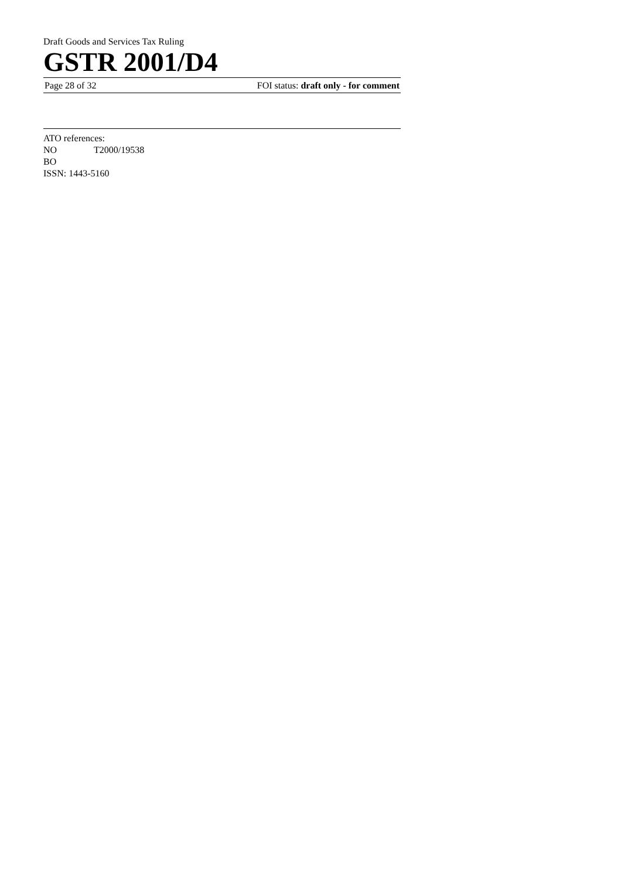Draft Goods and Services Tax Ruling
GSTR 2001/D4
Page 28 of 32 FOI status: draft only - for comment
ATO references:
NO T2000/19538
BO
ISSN: 1443-5160